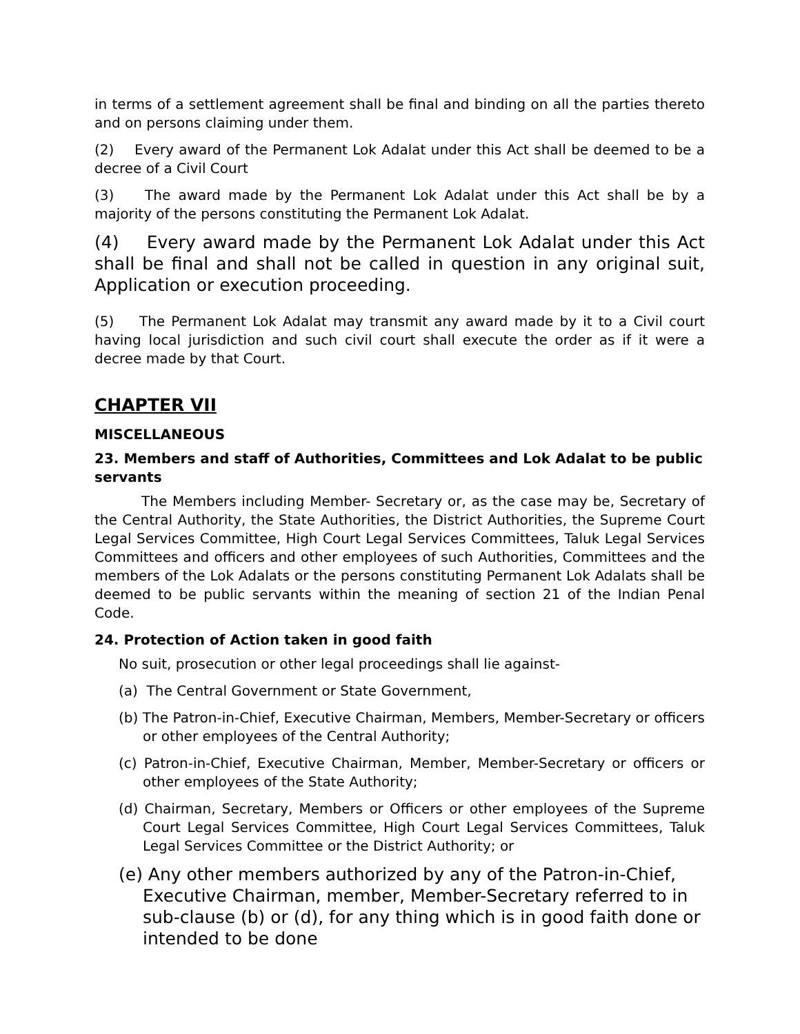in terms of a settlement agreement shall be final and binding on all the parties thereto and on persons claiming under them.
(2) Every award of the Permanent Lok Adalat under this Act shall be deemed to be a decree of a Civil Court
(3) The award made by the Permanent Lok Adalat under this Act shall be by a majority of the persons constituting the Permanent Lok Adalat.
(4) Every award made by the Permanent Lok Adalat under this Act shall be final and shall not be called in question in any original suit, Application or execution proceeding.
(5) The Permanent Lok Adalat may transmit any award made by it to a Civil court having local jurisdiction and such civil court shall execute the order as if it were a decree made by that Court.
CHAPTER VII
MISCELLANEOUS
23. Members and staff of Authorities, Committees and Lok Adalat to be public servants
The Members including Member- Secretary or, as the case may be, Secretary of the Central Authority, the State Authorities, the District Authorities, the Supreme Court Legal Services Committee, High Court Legal Services Committees, Taluk Legal Services Committees and officers and other employees of such Authorities, Committees and the members of the Lok Adalats or the persons constituting Permanent Lok Adalats shall be deemed to be public servants within the meaning of section 21 of the Indian Penal Code.
24. Protection of Action taken in good faith
No suit, prosecution or other legal proceedings shall lie against-
(a) The Central Government or State Government,
(b) The Patron-in-Chief, Executive Chairman, Members, Member-Secretary or officers or other employees of the Central Authority;
(c) Patron-in-Chief, Executive Chairman, Member, Member-Secretary or officers or other employees of the State Authority;
(d) Chairman, Secretary, Members or Officers or other employees of the Supreme Court Legal Services Committee, High Court Legal Services Committees, Taluk Legal Services Committee or the District Authority; or
(e) Any other members authorized by any of the Patron-in-Chief, Executive Chairman, member, Member-Secretary referred to in sub-clause (b) or (d), for any thing which is in good faith done or intended to be done